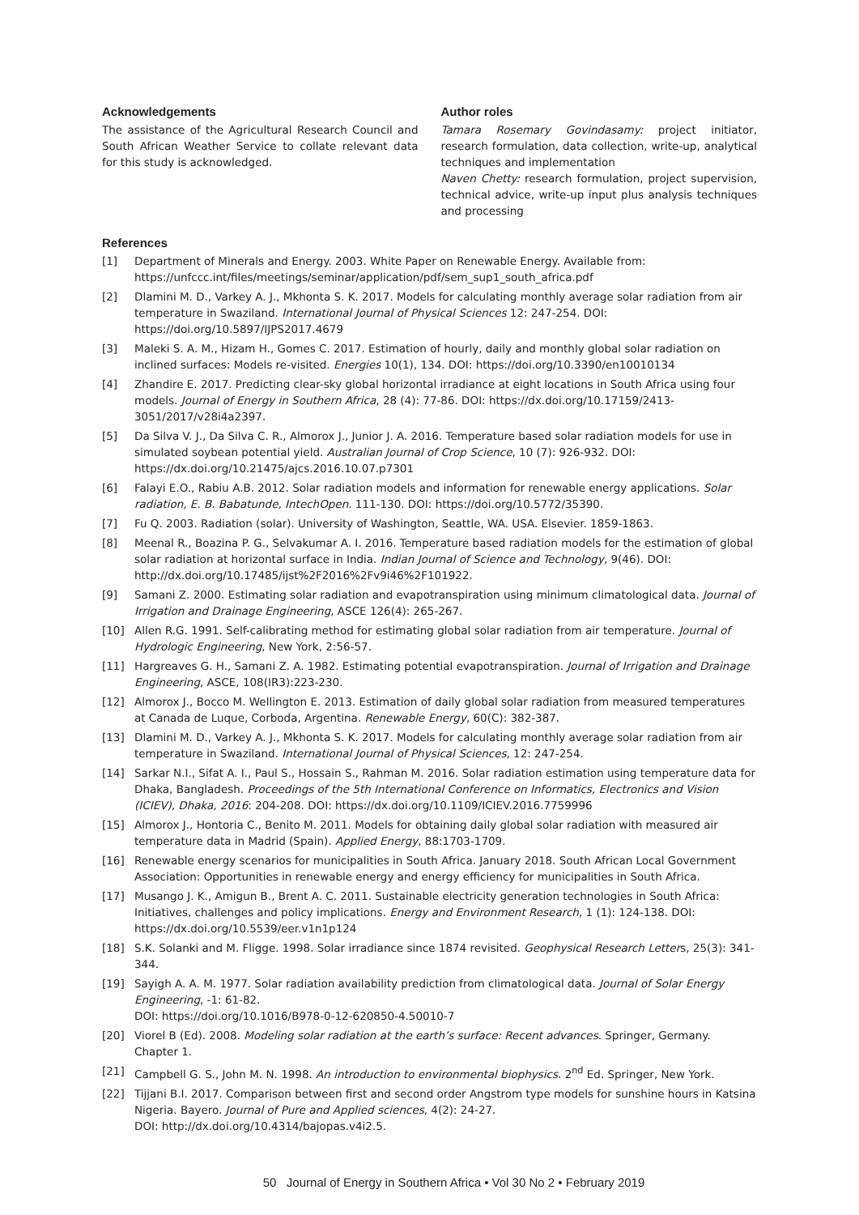Acknowledgements
The assistance of the Agricultural Research Council and South African Weather Service to collate relevant data for this study is acknowledged.
Author roles
Tamara Rosemary Govindasamy: project initiator, research formulation, data collection, write-up, analytical techniques and implementation
Naven Chetty: research formulation, project supervision, technical advice, write-up input plus analysis techniques and processing
References
[1] Department of Minerals and Energy. 2003. White Paper on Renewable Energy. Available from: https://unfccc.int/files/meetings/seminar/application/pdf/sem_sup1_south_africa.pdf
[2] Dlamini M. D., Varkey A. J., Mkhonta S. K. 2017. Models for calculating monthly average solar radiation from air temperature in Swaziland. International Journal of Physical Sciences 12: 247-254. DOI: https://doi.org/10.5897/IJPS2017.4679
[3] Maleki S. A. M., Hizam H., Gomes C. 2017. Estimation of hourly, daily and monthly global solar radiation on inclined surfaces: Models re-visited. Energies 10(1), 134. DOI: https://doi.org/10.3390/en10010134
[4] Zhandire E. 2017. Predicting clear-sky global horizontal irradiance at eight locations in South Africa using four models. Journal of Energy in Southern Africa, 28 (4): 77-86. DOI: https://dx.doi.org/10.17159/2413-3051/2017/v28i4a2397.
[5] Da Silva V. J., Da Silva C. R., Almorox J., Junior J. A. 2016. Temperature based solar radiation models for use in simulated soybean potential yield. Australian Journal of Crop Science, 10 (7): 926-932. DOI: https://dx.doi.org/10.21475/ajcs.2016.10.07.p7301
[6] Falayi E.O., Rabiu A.B. 2012. Solar radiation models and information for renewable energy applications. Solar radiation, E. B. Babatunde, IntechOpen. 111-130. DOI: https://doi.org/10.5772/35390.
[7] Fu Q. 2003. Radiation (solar). University of Washington, Seattle, WA. USA. Elsevier. 1859-1863.
[8] Meenal R., Boazina P. G., Selvakumar A. I. 2016. Temperature based radiation models for the estimation of global solar radiation at horizontal surface in India. Indian Journal of Science and Technology, 9(46). DOI: http://dx.doi.org/10.17485/ijst%2F2016%2Fv9i46%2F101922.
[9] Samani Z. 2000. Estimating solar radiation and evapotranspiration using minimum climatological data. Journal of Irrigation and Drainage Engineering, ASCE 126(4): 265-267.
[10] Allen R.G. 1991. Self-calibrating method for estimating global solar radiation from air temperature. Journal of Hydrologic Engineering, New York, 2:56-57.
[11] Hargreaves G. H., Samani Z. A. 1982. Estimating potential evapotranspiration. Journal of Irrigation and Drainage Engineering, ASCE, 108(IR3):223-230.
[12] Almorox J., Bocco M. Wellington E. 2013. Estimation of daily global solar radiation from measured temperatures at Canada de Luque, Corboda, Argentina. Renewable Energy, 60(C): 382-387.
[13] Dlamini M. D., Varkey A. J., Mkhonta S. K. 2017. Models for calculating monthly average solar radiation from air temperature in Swaziland. International Journal of Physical Sciences, 12: 247-254.
[14] Sarkar N.I., Sifat A. I., Paul S., Hossain S., Rahman M. 2016. Solar radiation estimation using temperature data for Dhaka, Bangladesh. Proceedings of the 5th International Conference on Informatics, Electronics and Vision (ICIEV), Dhaka, 2016: 204-208. DOI: https://dx.doi.org/10.1109/ICIEV.2016.7759996
[15] Almorox J., Hontoria C., Benito M. 2011. Models for obtaining daily global solar radiation with measured air temperature data in Madrid (Spain). Applied Energy, 88:1703-1709.
[16] Renewable energy scenarios for municipalities in South Africa. January 2018. South African Local Government Association: Opportunities in renewable energy and energy efficiency for municipalities in South Africa.
[17] Musango J. K., Amigun B., Brent A. C. 2011. Sustainable electricity generation technologies in South Africa: Initiatives, challenges and policy implications. Energy and Environment Research, 1 (1): 124-138. DOI: https://dx.doi.org/10.5539/eer.v1n1p124
[18] S.K. Solanki and M. Fligge. 1998. Solar irradiance since 1874 revisited. Geophysical Research Letters, 25(3): 341-344.
[19] Sayigh A. A. M. 1977. Solar radiation availability prediction from climatological data. Journal of Solar Energy Engineering, -1: 61-82.
DOI: https://doi.org/10.1016/B978-0-12-620850-4.50010-7
[20] Viorel B (Ed). 2008. Modeling solar radiation at the earth’s surface: Recent advances. Springer, Germany. Chapter 1.
[21] Campbell G. S., John M. N. 1998. An introduction to environmental biophysics. 2<sup>nd</sup> Ed. Springer, New York.
[22] Tijjani B.I. 2017. Comparison between first and second order Angstrom type models for sunshine hours in Katsina Nigeria. Bayero. Journal of Pure and Applied sciences, 4(2): 24-27.
DOI: http://dx.doi.org/10.4314/bajopas.v4i2.5.
50 Journal of Energy in Southern Africa • Vol 30 No 2 • February 2019